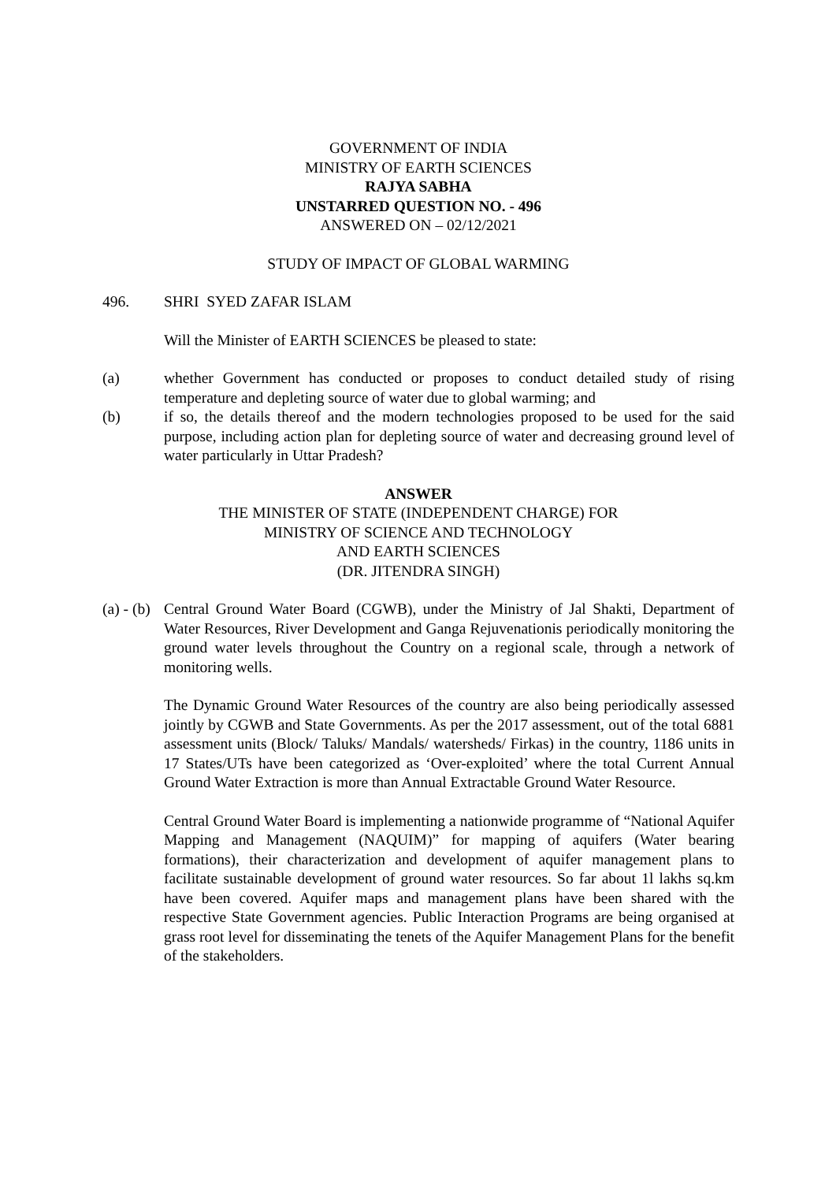GOVERNMENT OF INDIA
MINISTRY OF EARTH SCIENCES
RAJYA SABHA
UNSTARRED QUESTION NO. - 496
ANSWERED ON – 02/12/2021
STUDY OF IMPACT OF GLOBAL WARMING
496. SHRI SYED ZAFAR ISLAM
Will the Minister of EARTH SCIENCES be pleased to state:
(a) whether Government has conducted or proposes to conduct detailed study of rising temperature and depleting source of water due to global warming; and
(b) if so, the details thereof and the modern technologies proposed to be used for the said purpose, including action plan for depleting source of water and decreasing ground level of water particularly in Uttar Pradesh?
ANSWER
THE MINISTER OF STATE (INDEPENDENT CHARGE) FOR
MINISTRY OF SCIENCE AND TECHNOLOGY
AND EARTH SCIENCES
(DR. JITENDRA SINGH)
(a) - (b) Central Ground Water Board (CGWB), under the Ministry of Jal Shakti, Department of Water Resources, River Development and Ganga Rejuvenationis periodically monitoring the ground water levels throughout the Country on a regional scale, through a network of monitoring wells.
The Dynamic Ground Water Resources of the country are also being periodically assessed jointly by CGWB and State Governments. As per the 2017 assessment, out of the total 6881 assessment units (Block/ Taluks/ Mandals/ watersheds/ Firkas) in the country, 1186 units in 17 States/UTs have been categorized as ‘Over-exploited’ where the total Current Annual Ground Water Extraction is more than Annual Extractable Ground Water Resource.
Central Ground Water Board is implementing a nationwide programme of “National Aquifer Mapping and Management (NAQUIM)” for mapping of aquifers (Water bearing formations), their characterization and development of aquifer management plans to facilitate sustainable development of ground water resources. So far about 1l lakhs sq.km have been covered. Aquifer maps and management plans have been shared with the respective State Government agencies. Public Interaction Programs are being organised at grass root level for disseminating the tenets of the Aquifer Management Plans for the benefit of the stakeholders.